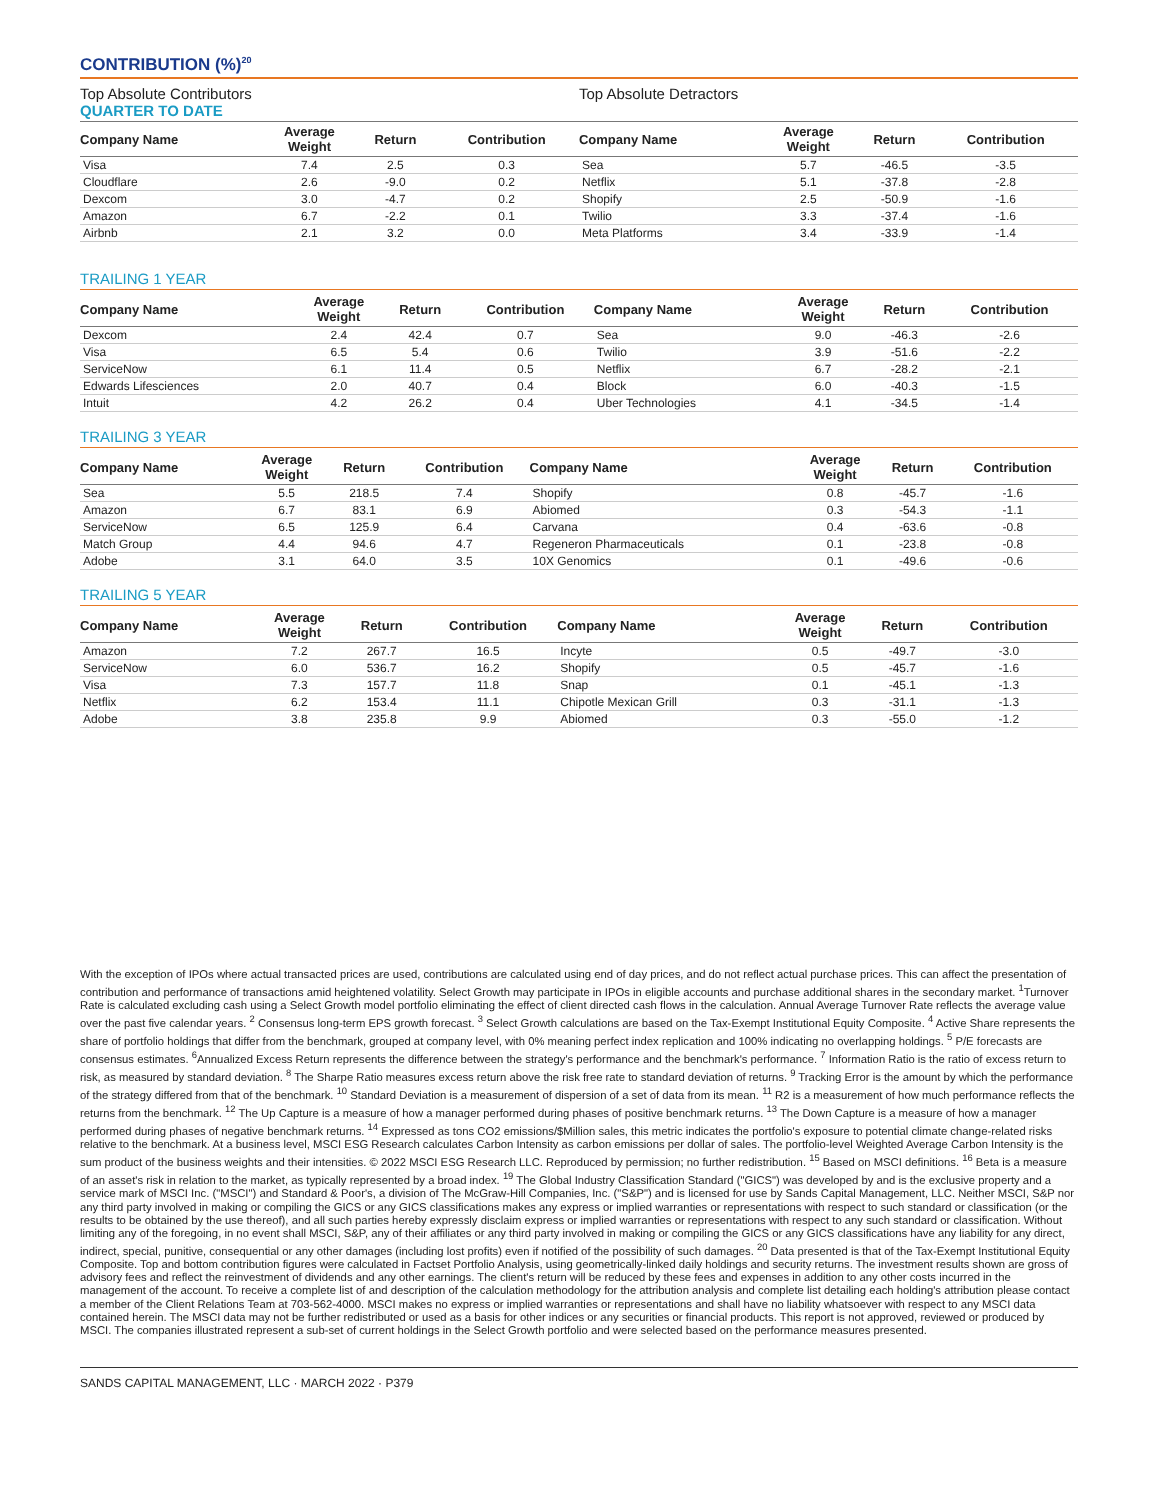CONTRIBUTION (%)<sup>20</sup>
Top Absolute Contributors Top Absolute Detractors
QUARTER TO DATE
| Company Name | Average Weight | Return | Contribution | Company Name | Average Weight | Return | Contribution |
| --- | --- | --- | --- | --- | --- | --- | --- |
| Visa | 7.4 | 2.5 | 0.3 | Sea | 5.7 | -46.5 | -3.5 |
| Cloudflare | 2.6 | -9.0 | 0.2 | Netflix | 5.1 | -37.8 | -2.8 |
| Dexcom | 3.0 | -4.7 | 0.2 | Shopify | 2.5 | -50.9 | -1.6 |
| Amazon | 6.7 | -2.2 | 0.1 | Twilio | 3.3 | -37.4 | -1.6 |
| Airbnb | 2.1 | 3.2 | 0.0 | Meta Platforms | 3.4 | -33.9 | -1.4 |
TRAILING 1 YEAR
| Company Name | Average Weight | Return | Contribution | Company Name | Average Weight | Return | Contribution |
| --- | --- | --- | --- | --- | --- | --- | --- |
| Dexcom | 2.4 | 42.4 | 0.7 | Sea | 9.0 | -46.3 | -2.6 |
| Visa | 6.5 | 5.4 | 0.6 | Twilio | 3.9 | -51.6 | -2.2 |
| ServiceNow | 6.1 | 11.4 | 0.5 | Netflix | 6.7 | -28.2 | -2.1 |
| Edwards Lifesciences | 2.0 | 40.7 | 0.4 | Block | 6.0 | -40.3 | -1.5 |
| Intuit | 4.2 | 26.2 | 0.4 | Uber Technologies | 4.1 | -34.5 | -1.4 |
TRAILING 3 YEAR
| Company Name | Average Weight | Return | Contribution | Company Name | Average Weight | Return | Contribution |
| --- | --- | --- | --- | --- | --- | --- | --- |
| Sea | 5.5 | 218.5 | 7.4 | Shopify | 0.8 | -45.7 | -1.6 |
| Amazon | 6.7 | 83.1 | 6.9 | Abiomed | 0.3 | -54.3 | -1.1 |
| ServiceNow | 6.5 | 125.9 | 6.4 | Carvana | 0.4 | -63.6 | -0.8 |
| Match Group | 4.4 | 94.6 | 4.7 | Regeneron Pharmaceuticals | 0.1 | -23.8 | -0.8 |
| Adobe | 3.1 | 64.0 | 3.5 | 10X Genomics | 0.1 | -49.6 | -0.6 |
TRAILING 5 YEAR
| Company Name | Average Weight | Return | Contribution | Company Name | Average Weight | Return | Contribution |
| --- | --- | --- | --- | --- | --- | --- | --- |
| Amazon | 7.2 | 267.7 | 16.5 | Incyte | 0.5 | -49.7 | -3.0 |
| ServiceNow | 6.0 | 536.7 | 16.2 | Shopify | 0.5 | -45.7 | -1.6 |
| Visa | 7.3 | 157.7 | 11.8 | Snap | 0.1 | -45.1 | -1.3 |
| Netflix | 6.2 | 153.4 | 11.1 | Chipotle Mexican Grill | 0.3 | -31.1 | -1.3 |
| Adobe | 3.8 | 235.8 | 9.9 | Abiomed | 0.3 | -55.0 | -1.2 |
With the exception of IPOs where actual transacted prices are used, contributions are calculated using end of day prices, and do not reflect actual purchase prices. This can affect the presentation of contribution and performance of transactions amid heightened volatility. Select Growth may participate in IPOs in eligible accounts and purchase additional shares in the secondary market. <sup>1</sup>Turnover Rate is calculated excluding cash using a Select Growth model portfolio eliminating the effect of client directed cash flows in the calculation. Annual Average Turnover Rate reflects the average value over the past five calendar years. <sup>2</sup> Consensus long-term EPS growth forecast. <sup>3</sup> Select Growth calculations are based on the Tax-Exempt Institutional Equity Composite. <sup>4</sup> Active Share represents the share of portfolio holdings that differ from the benchmark, grouped at company level, with 0% meaning perfect index replication and 100% indicating no overlapping holdings. <sup>5</sup> P/E forecasts are consensus estimates. <sup>6</sup>Annualized Excess Return represents the difference between the strategy's performance and the benchmark's performance. <sup>7</sup> Information Ratio is the ratio of excess return to risk, as measured by standard deviation. <sup>8</sup> The Sharpe Ratio measures excess return above the risk free rate to standard deviation of returns. <sup>9</sup> Tracking Error is the amount by which the performance of the strategy differed from that of the benchmark. <sup>10</sup> Standard Deviation is a measurement of dispersion of a set of data from its mean. <sup>11</sup> R2 is a measurement of how much performance reflects the returns from the benchmark. <sup>12</sup> The Up Capture is a measure of how a manager performed during phases of positive benchmark returns. <sup>13</sup> The Down Capture is a measure of how a manager performed during phases of negative benchmark returns. <sup>14</sup> Expressed as tons CO2 emissions/$Million sales, this metric indicates the portfolio's exposure to potential climate change-related risks relative to the benchmark. At a business level, MSCI ESG Research calculates Carbon Intensity as carbon emissions per dollar of sales. The portfolio-level Weighted Average Carbon Intensity is the sum product of the business weights and their intensities. © 2022 MSCI ESG Research LLC. Reproduced by permission; no further redistribution. <sup>15</sup> Based on MSCI definitions. <sup>16</sup> Beta is a measure of an asset's risk in relation to the market, as typically represented by a broad index. <sup>19</sup> The Global Industry Classification Standard ("GICS") was developed by and is the exclusive property and a service mark of MSCI Inc. ("MSCI") and Standard & Poor's, a division of The McGraw-Hill Companies, Inc. ("S&P") and is licensed for use by Sands Capital Management, LLC. Neither MSCI, S&P nor any third party involved in making or compiling the GICS or any GICS classifications makes any express or implied warranties or representations with respect to such standard or classification (or the results to be obtained by the use thereof), and all such parties hereby expressly disclaim express or implied warranties or representations with respect to any such standard or classification. Without limiting any of the foregoing, in no event shall MSCI, S&P, any of their affiliates or any third party involved in making or compiling the GICS or any GICS classifications have any liability for any direct, indirect, special, punitive, consequential or any other damages (including lost profits) even if notified of the possibility of such damages. <sup>20</sup> Data presented is that of the Tax-Exempt Institutional Equity Composite. Top and bottom contribution figures were calculated in Factset Portfolio Analysis, using geometrically-linked daily holdings and security returns. The investment results shown are gross of advisory fees and reflect the reinvestment of dividends and any other earnings. The client's return will be reduced by these fees and expenses in addition to any other costs incurred in the management of the account. To receive a complete list of and description of the calculation methodology for the attribution analysis and complete list detailing each holding's attribution please contact a member of the Client Relations Team at 703-562-4000. MSCI makes no express or implied warranties or representations and shall have no liability whatsoever with respect to any MSCI data contained herein. The MSCI data may not be further redistributed or used as a basis for other indices or any securities or financial products. This report is not approved, reviewed or produced by MSCI. The companies illustrated represent a sub-set of current holdings in the Select Growth portfolio and were selected based on the performance measures presented.
SANDS CAPITAL MANAGEMENT, LLC · MARCH 2022 · P379